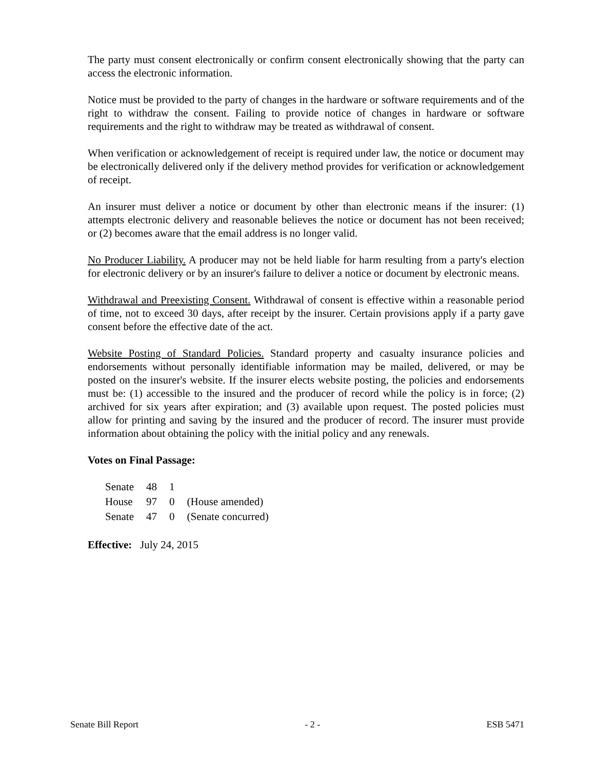The party must consent electronically or confirm consent electronically showing that the party can access the electronic information.
Notice must be provided to the party of changes in the hardware or software requirements and of the right to withdraw the consent. Failing to provide notice of changes in hardware or software requirements and the right to withdraw may be treated as withdrawal of consent.
When verification or acknowledgement of receipt is required under law, the notice or document may be electronically delivered only if the delivery method provides for verification or acknowledgement of receipt.
An insurer must deliver a notice or document by other than electronic means if the insurer: (1) attempts electronic delivery and reasonable believes the notice or document has not been received; or (2) becomes aware that the email address is no longer valid.
No Producer Liability. A producer may not be held liable for harm resulting from a party's election for electronic delivery or by an insurer's failure to deliver a notice or document by electronic means.
Withdrawal and Preexisting Consent. Withdrawal of consent is effective within a reasonable period of time, not to exceed 30 days, after receipt by the insurer. Certain provisions apply if a party gave consent before the effective date of the act.
Website Posting of Standard Policies. Standard property and casualty insurance policies and endorsements without personally identifiable information may be mailed, delivered, or may be posted on the insurer's website. If the insurer elects website posting, the policies and endorsements must be: (1) accessible to the insured and the producer of record while the policy is in force; (2) archived for six years after expiration; and (3) available upon request. The posted policies must allow for printing and saving by the insured and the producer of record. The insurer must provide information about obtaining the policy with the initial policy and any renewals.
Votes on Final Passage:
| Senate | 48 | 1 | |
| House | 97 | 0 | (House amended) |
| Senate | 47 | 0 | (Senate concurred) |
Effective: July 24, 2015
Senate Bill Report - 2 - ESB 5471